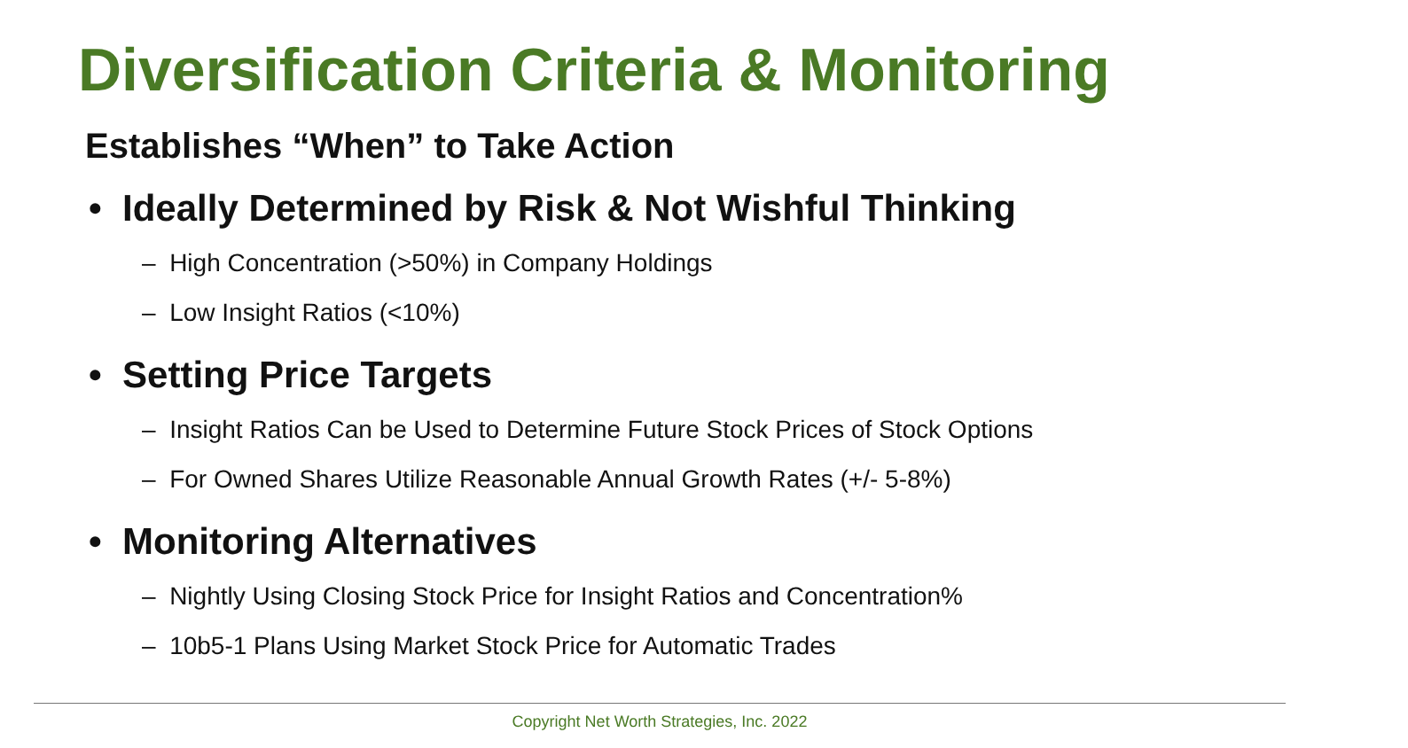Diversification Criteria & Monitoring
Establishes “When” to Take Action
• Ideally Determined by Risk & Not Wishful Thinking
– High Concentration (>50%) in Company Holdings
– Low Insight Ratios (<10%)
• Setting Price Targets
– Insight Ratios Can be Used to Determine Future Stock Prices of Stock Options
– For Owned Shares Utilize Reasonable Annual Growth Rates (+/- 5-8%)
• Monitoring Alternatives
– Nightly Using Closing Stock Price for Insight Ratios and Concentration%
– 10b5-1 Plans Using Market Stock Price for Automatic Trades
Copyright Net Worth Strategies, Inc. 2022